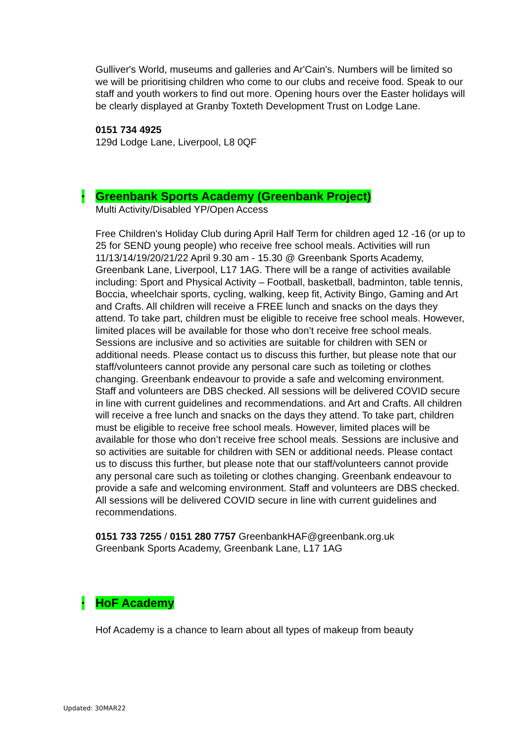Gulliver's World, museums and galleries and Ar'Cain's. Numbers will be limited so we will be prioritising children who come to our clubs and receive food. Speak to our staff and youth workers to find out more. Opening hours over the Easter holidays will be clearly displayed at Granby Toxteth Development Trust on Lodge Lane.
0151 734 4925
129d Lodge Lane, Liverpool, L8 0QF
• Greenbank Sports Academy (Greenbank Project)
Multi Activity/Disabled YP/Open Access
Free Children's Holiday Club during April Half Term for children aged 12 -16 (or up to 25 for SEND young people) who receive free school meals. Activities will run 11/13/14/19/20/21/22 April 9.30 am - 15.30 @ Greenbank Sports Academy, Greenbank Lane, Liverpool, L17 1AG. There will be a range of activities available including: Sport and Physical Activity – Football, basketball, badminton, table tennis, Boccia, wheelchair sports, cycling, walking, keep fit, Activity Bingo, Gaming and Art and Crafts. All children will receive a FREE lunch and snacks on the days they attend. To take part, children must be eligible to receive free school meals. However, limited places will be available for those who don’t receive free school meals. Sessions are inclusive and so activities are suitable for children with SEN or additional needs. Please contact us to discuss this further, but please note that our staff/volunteers cannot provide any personal care such as toileting or clothes changing. Greenbank endeavour to provide a safe and welcoming environment. Staff and volunteers are DBS checked. All sessions will be delivered COVID secure in line with current guidelines and recommendations. and Art and Crafts. All children will receive a free lunch and snacks on the days they attend. To take part, children must be eligible to receive free school meals. However, limited places will be available for those who don’t receive free school meals. Sessions are inclusive and so activities are suitable for children with SEN or additional needs. Please contact us to discuss this further, but please note that our staff/volunteers cannot provide any personal care such as toileting or clothes changing. Greenbank endeavour to provide a safe and welcoming environment. Staff and volunteers are DBS checked. All sessions will be delivered COVID secure in line with current guidelines and recommendations.
0151 733 7255 / 0151 280 7757 GreenbankHAF@greenbank.org.uk
Greenbank Sports Academy, Greenbank Lane, L17 1AG
• HoF Academy
Hof Academy is a chance to learn about all types of makeup from beauty
Updated: 30MAR22